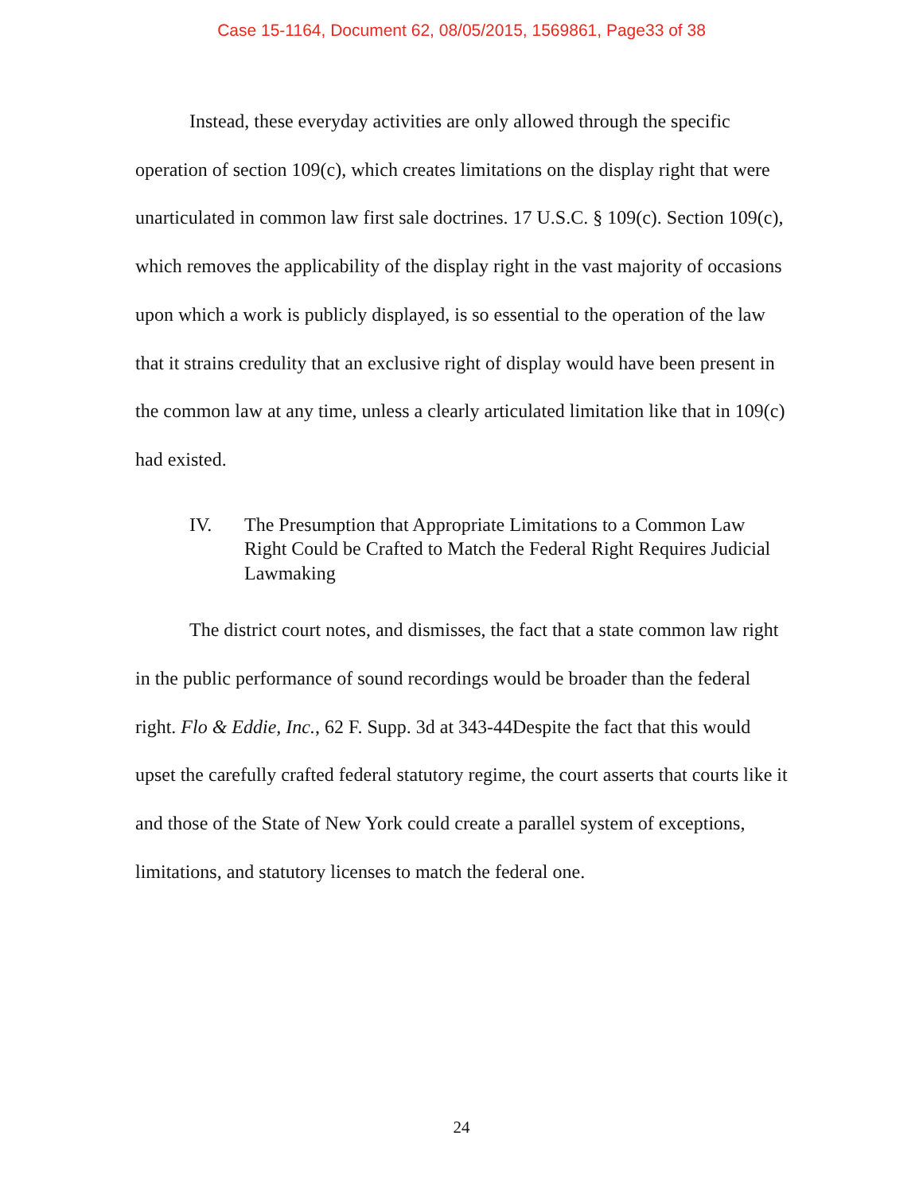Case 15-1164, Document 62, 08/05/2015, 1569861, Page33 of 38
Instead, these everyday activities are only allowed through the specific operation of section 109(c), which creates limitations on the display right that were unarticulated in common law first sale doctrines. 17 U.S.C. § 109(c). Section 109(c), which removes the applicability of the display right in the vast majority of occasions upon which a work is publicly displayed, is so essential to the operation of the law that it strains credulity that an exclusive right of display would have been present in the common law at any time, unless a clearly articulated limitation like that in 109(c) had existed.
IV. The Presumption that Appropriate Limitations to a Common Law Right Could be Crafted to Match the Federal Right Requires Judicial Lawmaking
The district court notes, and dismisses, the fact that a state common law right in the public performance of sound recordings would be broader than the federal right. Flo & Eddie, Inc., 62 F. Supp. 3d at 343-44Despite the fact that this would upset the carefully crafted federal statutory regime, the court asserts that courts like it and those of the State of New York could create a parallel system of exceptions, limitations, and statutory licenses to match the federal one.
24